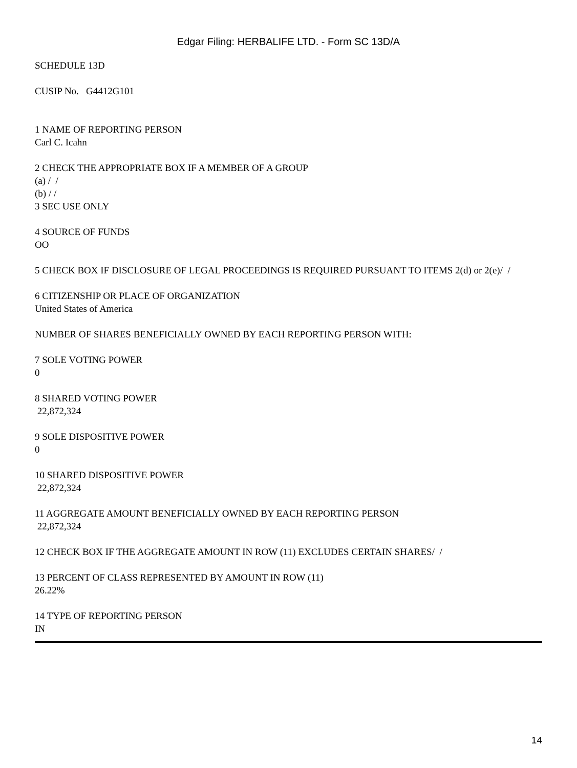Edgar Filing: HERBALIFE LTD. - Form SC 13D/A
SCHEDULE 13D
CUSIP No. G4412G101
1 NAME OF REPORTING PERSON
Carl C. Icahn
2 CHECK THE APPROPRIATE BOX IF A MEMBER OF A GROUP
(a) / /
(b) / /
3 SEC USE ONLY
4 SOURCE OF FUNDS
OO
5 CHECK BOX IF DISCLOSURE OF LEGAL PROCEEDINGS IS REQUIRED PURSUANT TO ITEMS 2(d) or 2(e)/ /
6 CITIZENSHIP OR PLACE OF ORGANIZATION
United States of America
NUMBER OF SHARES BENEFICIALLY OWNED BY EACH REPORTING PERSON WITH:
7 SOLE VOTING POWER
0
8 SHARED VOTING POWER
22,872,324
9 SOLE DISPOSITIVE POWER
0
10 SHARED DISPOSITIVE POWER
22,872,324
11 AGGREGATE AMOUNT BENEFICIALLY OWNED BY EACH REPORTING PERSON
22,872,324
12 CHECK BOX IF THE AGGREGATE AMOUNT IN ROW (11) EXCLUDES CERTAIN SHARES/ /
13 PERCENT OF CLASS REPRESENTED BY AMOUNT IN ROW (11)
26.22%
14 TYPE OF REPORTING PERSON
IN
14